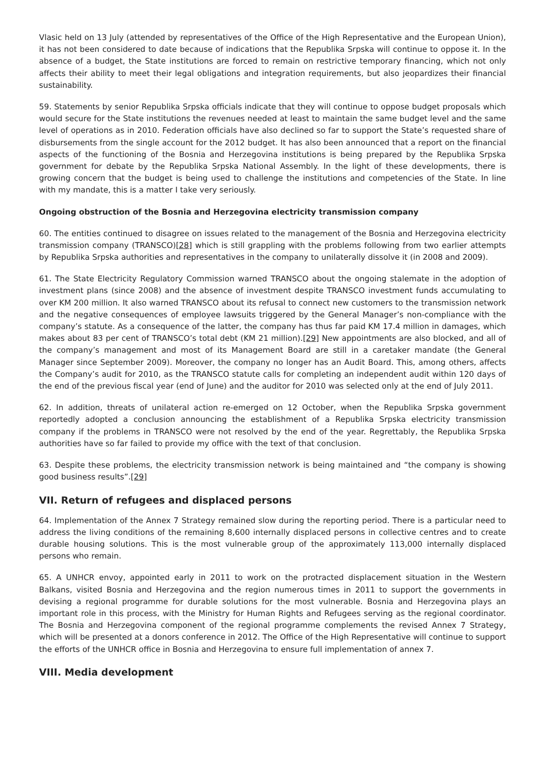Vlasic held on 13 July (attended by representatives of the Office of the High Representative and the European Union), it has not been considered to date because of indications that the Republika Srpska will continue to oppose it. In the absence of a budget, the State institutions are forced to remain on restrictive temporary financing, which not only affects their ability to meet their legal obligations and integration requirements, but also jeopardizes their financial sustainability.
59. Statements by senior Republika Srpska officials indicate that they will continue to oppose budget proposals which would secure for the State institutions the revenues needed at least to maintain the same budget level and the same level of operations as in 2010. Federation officials have also declined so far to support the State’s requested share of disbursements from the single account for the 2012 budget. It has also been announced that a report on the financial aspects of the functioning of the Bosnia and Herzegovina institutions is being prepared by the Republika Srpska government for debate by the Republika Srpska National Assembly. In the light of these developments, there is growing concern that the budget is being used to challenge the institutions and competencies of the State. In line with my mandate, this is a matter I take very seriously.
Ongoing obstruction of the Bosnia and Herzegovina electricity transmission company
60. The entities continued to disagree on issues related to the management of the Bosnia and Herzegovina electricity transmission company (TRANSCO)[28] which is still grappling with the problems following from two earlier attempts by Republika Srpska authorities and representatives in the company to unilaterally dissolve it (in 2008 and 2009).
61. The State Electricity Regulatory Commission warned TRANSCO about the ongoing stalemate in the adoption of investment plans (since 2008) and the absence of investment despite TRANSCO investment funds accumulating to over KM 200 million. It also warned TRANSCO about its refusal to connect new customers to the transmission network and the negative consequences of employee lawsuits triggered by the General Manager’s non-compliance with the company’s statute. As a consequence of the latter, the company has thus far paid KM 17.4 million in damages, which makes about 83 per cent of TRANSCO’s total debt (KM 21 million).[29] New appointments are also blocked, and all of the company’s management and most of its Management Board are still in a caretaker mandate (the General Manager since September 2009). Moreover, the company no longer has an Audit Board. This, among others, affects the Company’s audit for 2010, as the TRANSCO statute calls for completing an independent audit within 120 days of the end of the previous fiscal year (end of June) and the auditor for 2010 was selected only at the end of July 2011.
62. In addition, threats of unilateral action re-emerged on 12 October, when the Republika Srpska government reportedly adopted a conclusion announcing the establishment of a Republika Srpska electricity transmission company if the problems in TRANSCO were not resolved by the end of the year. Regrettably, the Republika Srpska authorities have so far failed to provide my office with the text of that conclusion.
63. Despite these problems, the electricity transmission network is being maintained and “the company is showing good business results”.[29]
VII. Return of refugees and displaced persons
64. Implementation of the Annex 7 Strategy remained slow during the reporting period. There is a particular need to address the living conditions of the remaining 8,600 internally displaced persons in collective centres and to create durable housing solutions. This is the most vulnerable group of the approximately 113,000 internally displaced persons who remain.
65. A UNHCR envoy, appointed early in 2011 to work on the protracted displacement situation in the Western Balkans, visited Bosnia and Herzegovina and the region numerous times in 2011 to support the governments in devising a regional programme for durable solutions for the most vulnerable. Bosnia and Herzegovina plays an important role in this process, with the Ministry for Human Rights and Refugees serving as the regional coordinator. The Bosnia and Herzegovina component of the regional programme complements the revised Annex 7 Strategy, which will be presented at a donors conference in 2012. The Office of the High Representative will continue to support the efforts of the UNHCR office in Bosnia and Herzegovina to ensure full implementation of annex 7.
VIII. Media development